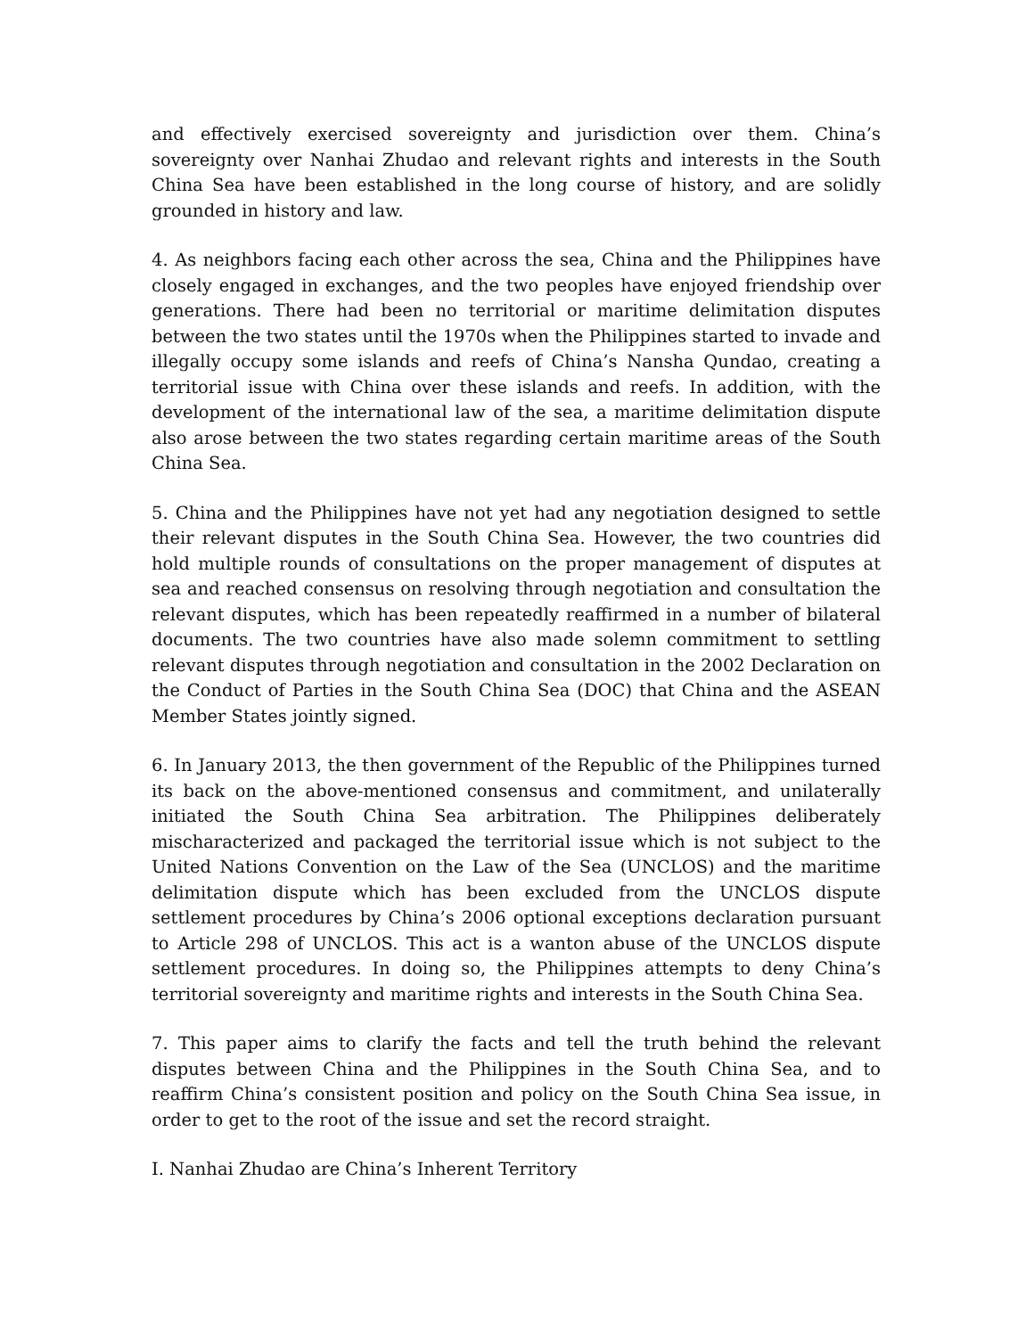and effectively exercised sovereignty and jurisdiction over them. China’s sovereignty over Nanhai Zhudao and relevant rights and interests in the South China Sea have been established in the long course of history, and are solidly grounded in history and law.
4. As neighbors facing each other across the sea, China and the Philippines have closely engaged in exchanges, and the two peoples have enjoyed friendship over generations. There had been no territorial or maritime delimitation disputes between the two states until the 1970s when the Philippines started to invade and illegally occupy some islands and reefs of China’s Nansha Qundao, creating a territorial issue with China over these islands and reefs. In addition, with the development of the international law of the sea, a maritime delimitation dispute also arose between the two states regarding certain maritime areas of the South China Sea.
5. China and the Philippines have not yet had any negotiation designed to settle their relevant disputes in the South China Sea. However, the two countries did hold multiple rounds of consultations on the proper management of disputes at sea and reached consensus on resolving through negotiation and consultation the relevant disputes, which has been repeatedly reaffirmed in a number of bilateral documents. The two countries have also made solemn commitment to settling relevant disputes through negotiation and consultation in the 2002 Declaration on the Conduct of Parties in the South China Sea (DOC) that China and the ASEAN Member States jointly signed.
6. In January 2013, the then government of the Republic of the Philippines turned its back on the above-mentioned consensus and commitment, and unilaterally initiated the South China Sea arbitration. The Philippines deliberately mischaracterized and packaged the territorial issue which is not subject to the United Nations Convention on the Law of the Sea (UNCLOS) and the maritime delimitation dispute which has been excluded from the UNCLOS dispute settlement procedures by China’s 2006 optional exceptions declaration pursuant to Article 298 of UNCLOS. This act is a wanton abuse of the UNCLOS dispute settlement procedures. In doing so, the Philippines attempts to deny China’s territorial sovereignty and maritime rights and interests in the South China Sea.
7. This paper aims to clarify the facts and tell the truth behind the relevant disputes between China and the Philippines in the South China Sea, and to reaffirm China’s consistent position and policy on the South China Sea issue, in order to get to the root of the issue and set the record straight.
I. Nanhai Zhudao are China’s Inherent Territory